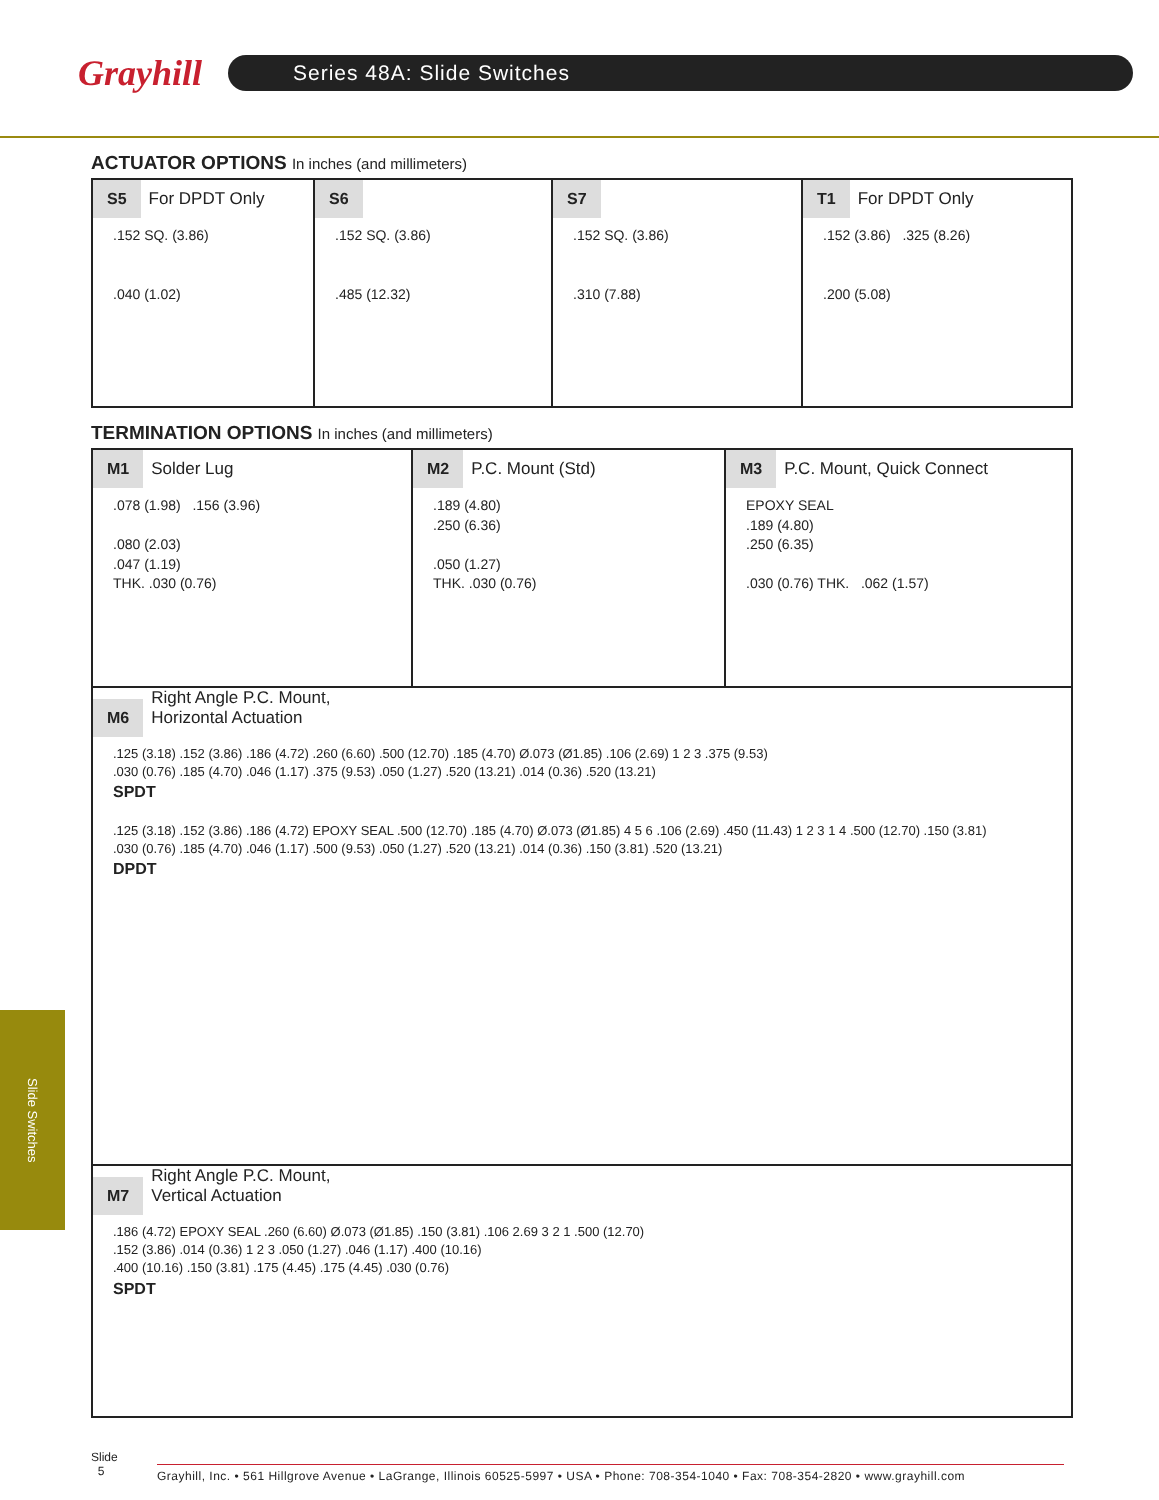Grayhill
Series 48A: Slide Switches
ACTUATOR OPTIONS In inches (and millimeters)
S5 For DPDT Only
.152 SQ. (3.86)
.040 (1.02)
S6
.152 SQ. (3.86)
.485 (12.32)
S7
.152 SQ. (3.86)
.310 (7.88)
T1 For DPDT Only
.152 (3.86) .325 (8.26)
.200 (5.08)
TERMINATION OPTIONS In inches (and millimeters)
M1 Solder Lug
.078 (1.98) .156 (3.96)
.080 (2.03)
.047 (1.19)
THK. .030 (0.76)
M2 P.C. Mount (Std)
.189 (4.80)
.250 (6.36)
.050 (1.27)
THK. .030 (0.76)
M3 P.C. Mount, Quick Connect
EPOXY SEAL
.189 (4.80)
.250 (6.35)
.030 (0.76) THK. .062 (1.57)
M6 Right Angle P.C. Mount,
Horizontal Actuation
.125 (3.18) .152 (3.86) .186 (4.72) .260 (6.60) .500 (12.70) .185 (4.70) Ø.073 (Ø1.85) .106 (2.69) 1 2 3 .375 (9.53)
.030 (0.76) .185 (4.70) .046 (1.17) .375 (9.53) .050 (1.27) .520 (13.21) .014 (0.36) .520 (13.21)
SPDT
.125 (3.18) .152 (3.86) .186 (4.72) EPOXY SEAL .500 (12.70) .185 (4.70) Ø.073 (Ø1.85) 4 5 6 .106 (2.69) .450 (11.43) 1 2 3 1 4 .500 (12.70) .150 (3.81)
.030 (0.76) .185 (4.70) .046 (1.17) .500 (9.53) .050 (1.27) .520 (13.21) .014 (0.36) .150 (3.81) .520 (13.21)
DPDT
M7 Right Angle P.C. Mount,
Vertical Actuation
.186 (4.72) EPOXY SEAL .260 (6.60) Ø.073 (Ø1.85) .150 (3.81) .106 2.69 3 2 1 .500 (12.70)
.152 (3.86) .014 (0.36) 1 2 3 .050 (1.27) .046 (1.17) .400 (10.16)
.400 (10.16) .150 (3.81) .175 (4.45) .175 (4.45) .030 (0.76)
SPDT
Slide Switches
Slide
5
Grayhill, Inc. • 561 Hillgrove Avenue • LaGrange, Illinois 60525-5997 • USA • Phone: 708-354-1040 • Fax: 708-354-2820 • www.grayhill.com